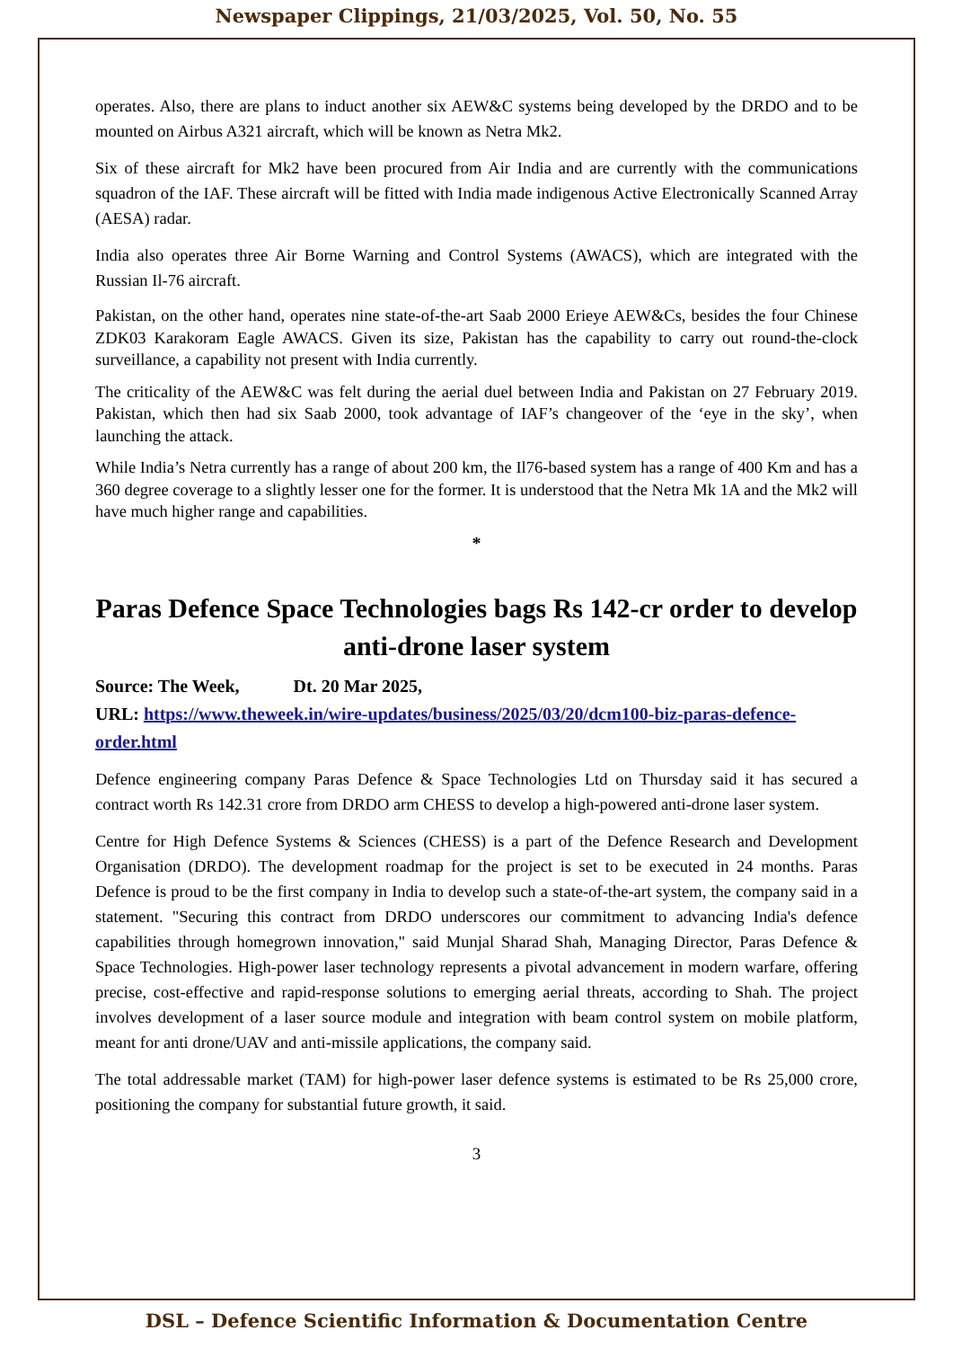Newspaper Clippings, 21/03/2025, Vol. 50, No. 55
operates. Also, there are plans to induct another six AEW&C systems being developed by the DRDO and to be mounted on Airbus A321 aircraft, which will be known as Netra Mk2.
Six of these aircraft for Mk2 have been procured from Air India and are currently with the communications squadron of the IAF. These aircraft will be fitted with India made indigenous Active Electronically Scanned Array (AESA) radar.
India also operates three Air Borne Warning and Control Systems (AWACS), which are integrated with the Russian Il-76 aircraft.
Pakistan, on the other hand, operates nine state-of-the-art Saab 2000 Erieye AEW&Cs, besides the four Chinese ZDK03 Karakoram Eagle AWACS. Given its size, Pakistan has the capability to carry out round-the-clock surveillance, a capability not present with India currently.
The criticality of the AEW&C was felt during the aerial duel between India and Pakistan on 27 February 2019. Pakistan, which then had six Saab 2000, took advantage of IAF’s changeover of the ‘eye in the sky’, when launching the attack.
While India’s Netra currently has a range of about 200 km, the Il76-based system has a range of 400 Km and has a 360 degree coverage to a slightly lesser one for the former. It is understood that the Netra Mk 1A and the Mk2 will have much higher range and capabilities.
*
Paras Defence Space Technologies bags Rs 142-cr order to develop anti-drone laser system
Source: The Week, Dt. 20 Mar 2025,
URL: https://www.theweek.in/wire-updates/business/2025/03/20/dcm100-biz-paras-defence-order.html
Defence engineering company Paras Defence & Space Technologies Ltd on Thursday said it has secured a contract worth Rs 142.31 crore from DRDO arm CHESS to develop a high-powered anti-drone laser system.
Centre for High Defence Systems & Sciences (CHESS) is a part of the Defence Research and Development Organisation (DRDO). The development roadmap for the project is set to be executed in 24 months. Paras Defence is proud to be the first company in India to develop such a state-of-the-art system, the company said in a statement. "Securing this contract from DRDO underscores our commitment to advancing India's defence capabilities through homegrown innovation," said Munjal Sharad Shah, Managing Director, Paras Defence & Space Technologies. High-power laser technology represents a pivotal advancement in modern warfare, offering precise, cost-effective and rapid-response solutions to emerging aerial threats, according to Shah. The project involves development of a laser source module and integration with beam control system on mobile platform, meant for anti drone/UAV and anti-missile applications, the company said.
The total addressable market (TAM) for high-power laser defence systems is estimated to be Rs 25,000 crore, positioning the company for substantial future growth, it said.
3
DSL – Defence Scientific Information & Documentation Centre